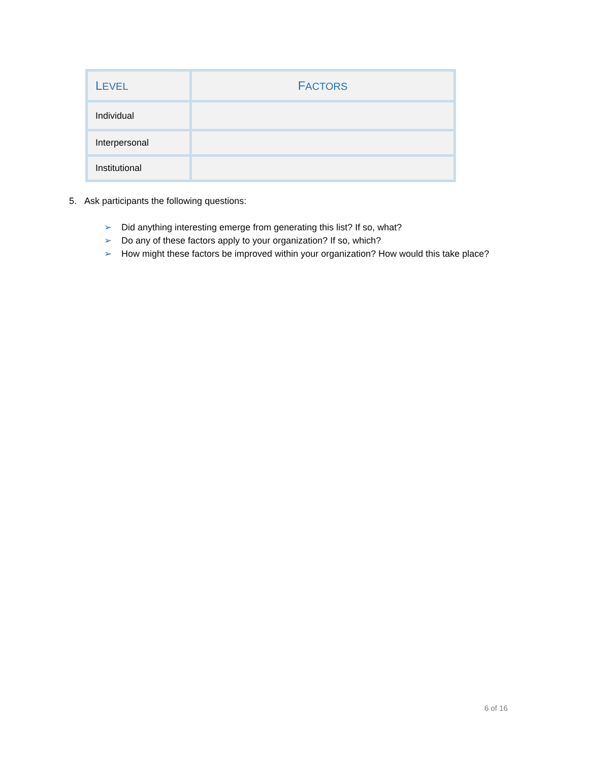| L EVEL | F ACTORS |
| --- | --- |
| Individual | |
| Interpersonal | |
| Institutional | |
5. Ask participants the following questions:
➢ Did anything interesting emerge from generating this list? If so, what?
➢ Do any of these factors apply to your organization? If so, which?
➢ How might these factors be improved within your organization? How would this take place?
6 of 16